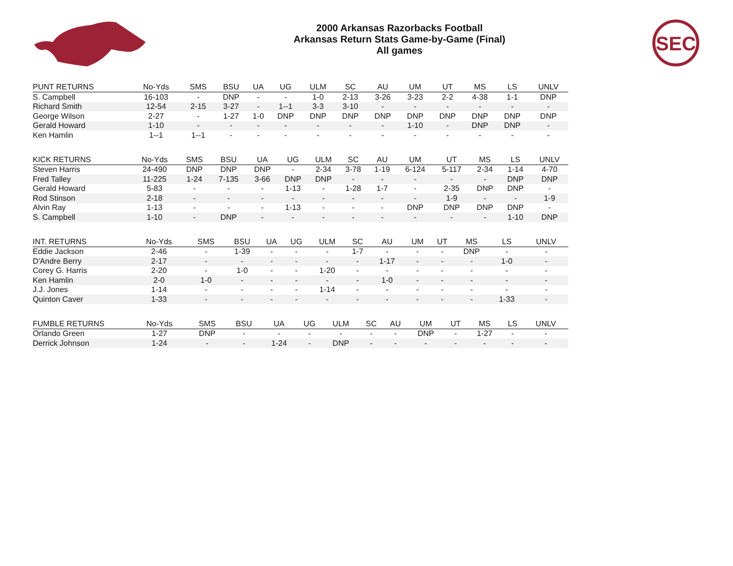2000 Arkansas Razorbacks Football
Arkansas Return Stats Game-by-Game (Final)
All games
SEC
| PUNT RETURNS | No-Yds | SMS | BSU | UA | UG | ULM | SC | AU | UM | UT | MS | LS | UNLV |
| --- | --- | --- | --- | --- | --- | --- | --- | --- | --- | --- | --- | --- | --- |
| S. Campbell | 16-103 | - | DNP | - | - | 1-0 | 2-13 | 3-26 | 3-23 | 2-2 | 4-38 | 1-1 | DNP |
| Richard Smith | 12-54 | 2-15 | 3-27 | - | 1--1 | 3-3 | 3-10 | - | - | - | - | - | - |
| George Wilson | 2-27 | - | 1-27 | 1-0 | DNP | DNP | DNP | DNP | DNP | DNP | DNP | DNP | DNP |
| Gerald Howard | 1-10 | - | - | - | - | - | - | - | 1-10 | - | DNP | DNP | - |
| Ken Hamlin | 1--1 | 1--1 | - | - | - | - | - | - | - | - | - | - | - |
| KICK RETURNS | No-Yds | SMS | BSU | UA | UG | ULM | SC | AU | UM | UT | MS | LS | UNLV |
| --- | --- | --- | --- | --- | --- | --- | --- | --- | --- | --- | --- | --- | --- |
| Steven Harris | 24-490 | DNP | DNP | DNP | - | 2-34 | 3-78 | 1-19 | 6-124 | 5-117 | 2-34 | 1-14 | 4-70 |
| Fred Talley | 11-225 | 1-24 | 7-135 | 3-66 | DNP | DNP | - | - | - | - | - | DNP | DNP |
| Gerald Howard | 5-83 | - | - | - | 1-13 | - | 1-28 | 1-7 | - | 2-35 | DNP | DNP | - |
| Rod Stinson | 2-18 | - | - | - | - | - | - | - | - | 1-9 | - | - | 1-9 |
| Alvin Ray | 1-13 | - | - | - | 1-13 | - | - | - | DNP | DNP | DNP | DNP | - |
| S. Campbell | 1-10 | - | DNP | - | - | - | - | - | - | - | - | 1-10 | DNP |
| INT. RETURNS | No-Yds | SMS | BSU | UA | UG | ULM | SC | AU | UM | UT | MS | LS | UNLV |
| --- | --- | --- | --- | --- | --- | --- | --- | --- | --- | --- | --- | --- | --- |
| Eddie Jackson | 2-46 | - | 1-39 | - | - | - | 1-7 | - | - | - | DNP | - | - |
| D'Andre Berry | 2-17 | - | - | - | - | - | - | 1-17 | - | - | - | 1-0 | - |
| Corey G. Harris | 2-20 | - | 1-0 | - | - | 1-20 | - | - | - | - | - | - | - |
| Ken Hamlin | 2-0 | 1-0 | - | - | - | - | - | 1-0 | - | - | - | - | - |
| J.J. Jones | 1-14 | - | - | - | - | 1-14 | - | - | - | - | - | - | - |
| Quinton Caver | 1-33 | - | - | - | - | - | - | - | - | - | - | 1-33 | - |
| FUMBLE RETURNS | No-Yds | SMS | BSU | UA | UG | ULM | SC | AU | UM | UT | MS | LS | UNLV |
| --- | --- | --- | --- | --- | --- | --- | --- | --- | --- | --- | --- | --- | --- |
| Orlando Green | 1-27 | DNP | - | - | - | - | - | - | DNP | - | 1-27 | - | - |
| Derrick Johnson | 1-24 | - | - | 1-24 | - | DNP | - | - | - | - | - | - | - |